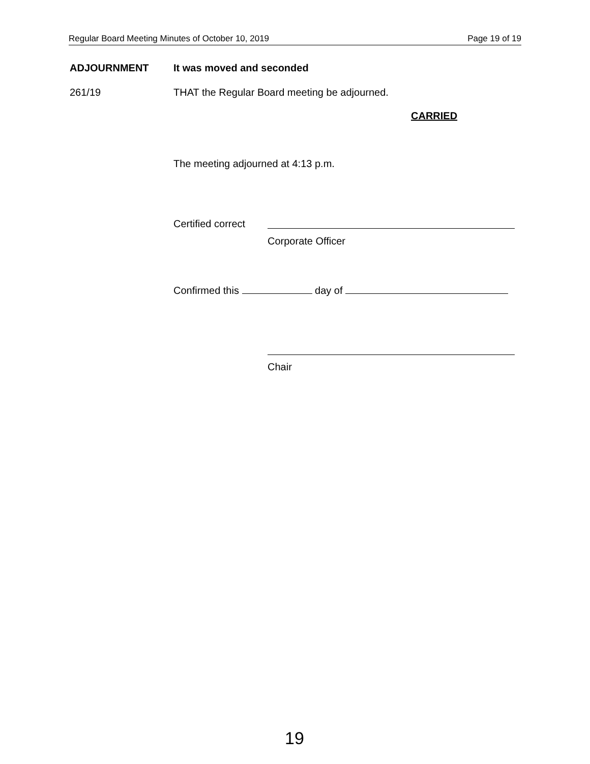Regular Board Meeting Minutes of October 10, 2019 Page 19 of 19
ADJOURNMENT It was moved and seconded
261/19
THAT the Regular Board meeting be adjourned.
CARRIED
The meeting adjourned at 4:13 p.m.
Certified correct
Corporate Officer
Confirmed this day of
Chair
19